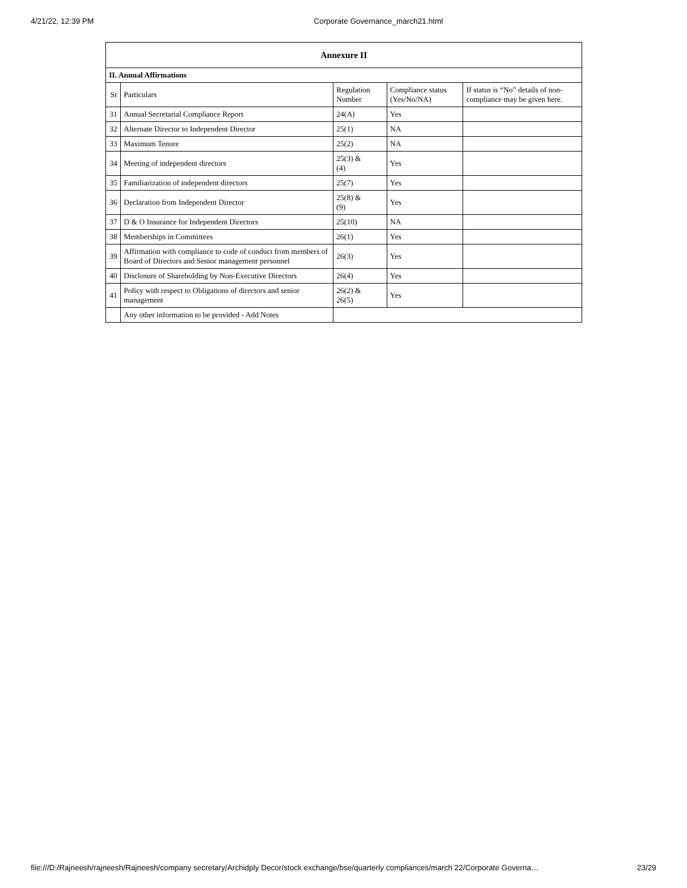4/21/22, 12:39 PM Corporate Governance_march21.html
| Annexure II | | | | |
| --- | --- | --- | --- | --- |
| II. Annual Affirmations | | | | |
| Sr | Particulars | Regulation Number | Compliance status (Yes/No/NA) | If status is “No” details of non-compliance may be given here. |
| 31 | Annual Secretarial Compliance Report | 24(A) | Yes | |
| 32 | Alternate Director to Independent Director | 25(1) | NA | |
| 33 | Maximum Tenure | 25(2) | NA | |
| 34 | Meeting of independent directors | 25(3) & (4) | Yes | |
| 35 | Familiarization of independent directors | 25(7) | Yes | |
| 36 | Declaration from Independent Director | 25(8) & (9) | Yes | |
| 37 | D & O Insurance for Independent Directors | 25(10) | NA | |
| 38 | Memberships in Committees | 26(1) | Yes | |
| 39 | Affirmation with compliance to code of conduct from members of Board of Directors and Senior management personnel | 26(3) | Yes | |
| 40 | Disclosure of Shareholding by Non-Executive Directors | 26(4) | Yes | |
| 41 | Policy with respect to Obligations of directors and senior management | 26(2) & 26(5) | Yes | |
| | Any other information to be provided - Add Notes | | | |
file:///D:/Rajneesh/rajneesh/Rajneesh/company secretary/Archidply Decor/stock exchange/bse/quarterly compliances/march 22/Corporate Governa… 23/29